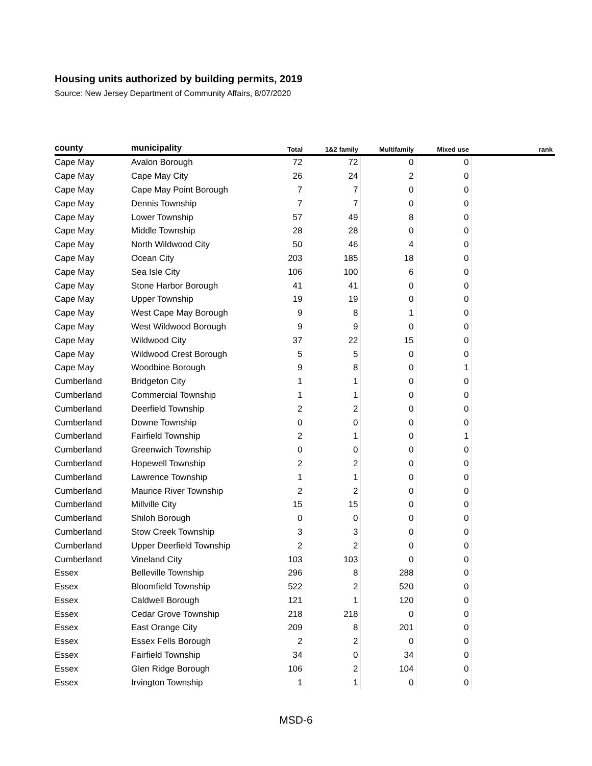Housing units authorized by building permits, 2019
Source: New Jersey Department of Community Affairs, 8/07/2020
| county | municipality | Total | 1&2 family | Multifamily | Mixed use | rank |
| --- | --- | --- | --- | --- | --- | --- |
| Cape May | Avalon Borough | 72 | 72 | 0 | 0 | |
| Cape May | Cape May City | 26 | 24 | 2 | 0 | |
| Cape May | Cape May Point Borough | 7 | 7 | 0 | 0 | |
| Cape May | Dennis Township | 7 | 7 | 0 | 0 | |
| Cape May | Lower Township | 57 | 49 | 8 | 0 | |
| Cape May | Middle Township | 28 | 28 | 0 | 0 | |
| Cape May | North Wildwood City | 50 | 46 | 4 | 0 | |
| Cape May | Ocean City | 203 | 185 | 18 | 0 | |
| Cape May | Sea Isle City | 106 | 100 | 6 | 0 | |
| Cape May | Stone Harbor Borough | 41 | 41 | 0 | 0 | |
| Cape May | Upper Township | 19 | 19 | 0 | 0 | |
| Cape May | West Cape May Borough | 9 | 8 | 1 | 0 | |
| Cape May | West Wildwood Borough | 9 | 9 | 0 | 0 | |
| Cape May | Wildwood City | 37 | 22 | 15 | 0 | |
| Cape May | Wildwood Crest Borough | 5 | 5 | 0 | 0 | |
| Cape May | Woodbine Borough | 9 | 8 | 0 | 1 | |
| Cumberland | Bridgeton City | 1 | 1 | 0 | 0 | |
| Cumberland | Commercial Township | 1 | 1 | 0 | 0 | |
| Cumberland | Deerfield Township | 2 | 2 | 0 | 0 | |
| Cumberland | Downe Township | 0 | 0 | 0 | 0 | |
| Cumberland | Fairfield Township | 2 | 1 | 0 | 1 | |
| Cumberland | Greenwich Township | 0 | 0 | 0 | 0 | |
| Cumberland | Hopewell Township | 2 | 2 | 0 | 0 | |
| Cumberland | Lawrence Township | 1 | 1 | 0 | 0 | |
| Cumberland | Maurice River Township | 2 | 2 | 0 | 0 | |
| Cumberland | Millville City | 15 | 15 | 0 | 0 | |
| Cumberland | Shiloh Borough | 0 | 0 | 0 | 0 | |
| Cumberland | Stow Creek Township | 3 | 3 | 0 | 0 | |
| Cumberland | Upper Deerfield Township | 2 | 2 | 0 | 0 | |
| Cumberland | Vineland City | 103 | 103 | 0 | 0 | |
| Essex | Belleville Township | 296 | 8 | 288 | 0 | |
| Essex | Bloomfield Township | 522 | 2 | 520 | 0 | |
| Essex | Caldwell Borough | 121 | 1 | 120 | 0 | |
| Essex | Cedar Grove Township | 218 | 218 | 0 | 0 | |
| Essex | East Orange City | 209 | 8 | 201 | 0 | |
| Essex | Essex Fells Borough | 2 | 2 | 0 | 0 | |
| Essex | Fairfield Township | 34 | 0 | 34 | 0 | |
| Essex | Glen Ridge Borough | 106 | 2 | 104 | 0 | |
| Essex | Irvington Township | 1 | 1 | 0 | 0 | |
MSD-6